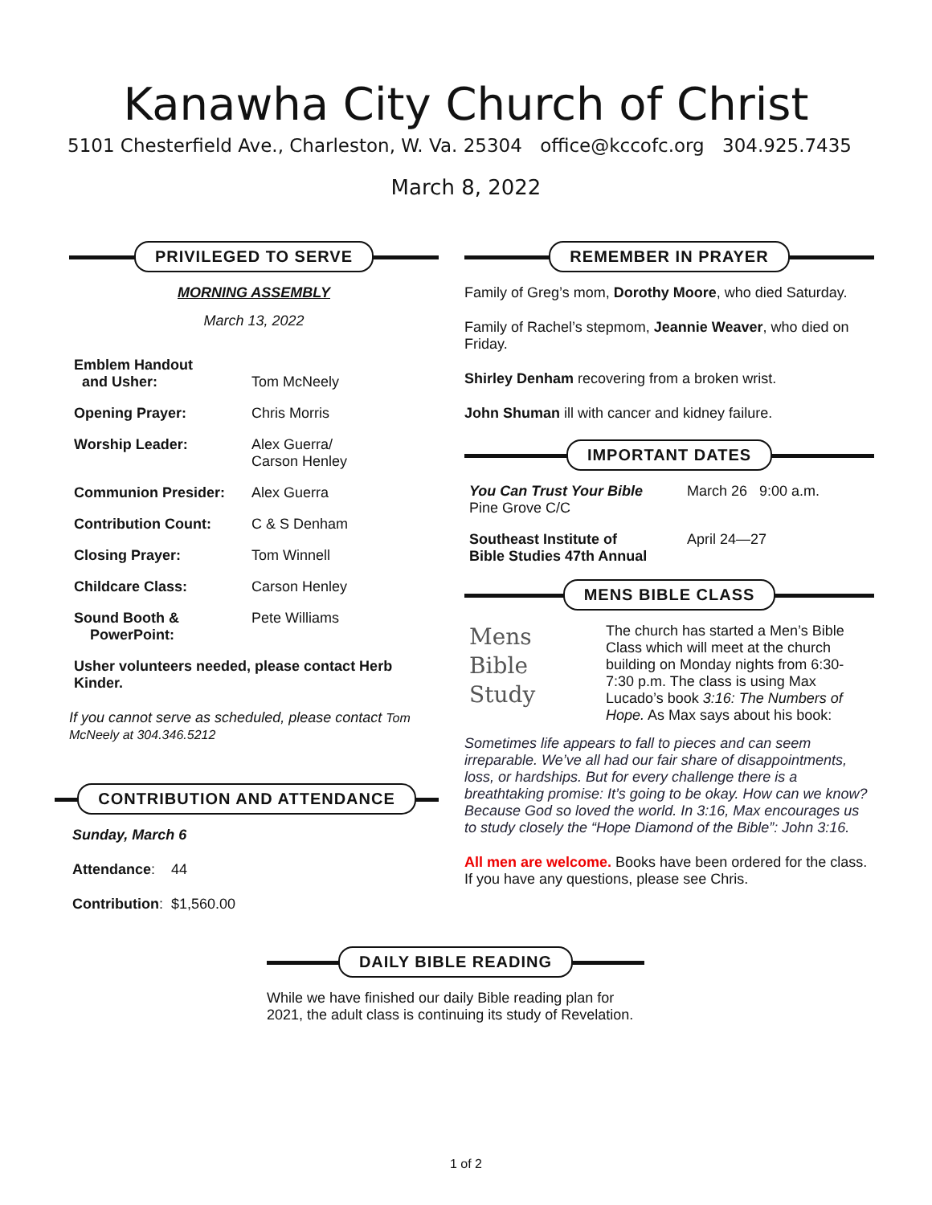Kanawha City Church of Christ
5101 Chesterfield Ave., Charleston, W. Va. 25304 office@kccofc.org 304.925.7435
March 8, 2022
PRIVILEGED TO SERVE
MORNING ASSEMBLY
March 13, 2022
| Emblem Handout and Usher: | Tom McNeely |
| Opening Prayer: | Chris Morris |
| Worship Leader: | Alex Guerra/ Carson Henley |
| Communion Presider: | Alex Guerra |
| Contribution Count: | C & S Denham |
| Closing Prayer: | Tom Winnell |
| Childcare Class: | Carson Henley |
| Sound Booth & PowerPoint: | Pete Williams |
Usher volunteers needed, please contact Herb Kinder.
If you cannot serve as scheduled, please contact Tom McNeely at 304.346.5212
CONTRIBUTION AND ATTENDANCE
Sunday, March 6
Attendance: 44
Contribution: $1,560.00
REMEMBER IN PRAYER
Family of Greg’s mom, Dorothy Moore, who died Saturday.
Family of Rachel’s stepmom, Jeannie Weaver, who died on Friday.
Shirley Denham recovering from a broken wrist.
John Shuman ill with cancer and kidney failure.
IMPORTANT DATES
| You Can Trust Your Bible Pine Grove C/C | March 26 9:00 a.m. |
| Southeast Institute of Bible Studies 47th Annual | April 24—27 |
MENS BIBLE CLASS
Mens
Bible
Study
The church has started a Men’s Bible Class which will meet at the church building on Monday nights from 6:30-7:30 p.m. The class is using Max Lucado’s book 3:16: The Numbers of Hope. As Max says about his book:
Sometimes life appears to fall to pieces and can seem irreparable. We’ve all had our fair share of disappointments, loss, or hardships. But for every challenge there is a breathtaking promise: It’s going to be okay. How can we know? Because God so loved the world. In 3:16, Max encourages us to study closely the “Hope Diamond of the Bible”: John 3:16.
All men are welcome. Books have been ordered for the class. If you have any questions, please see Chris.
DAILY BIBLE READING
While we have finished our daily Bible reading plan for 2021, the adult class is continuing its study of Revelation.
1 of 2